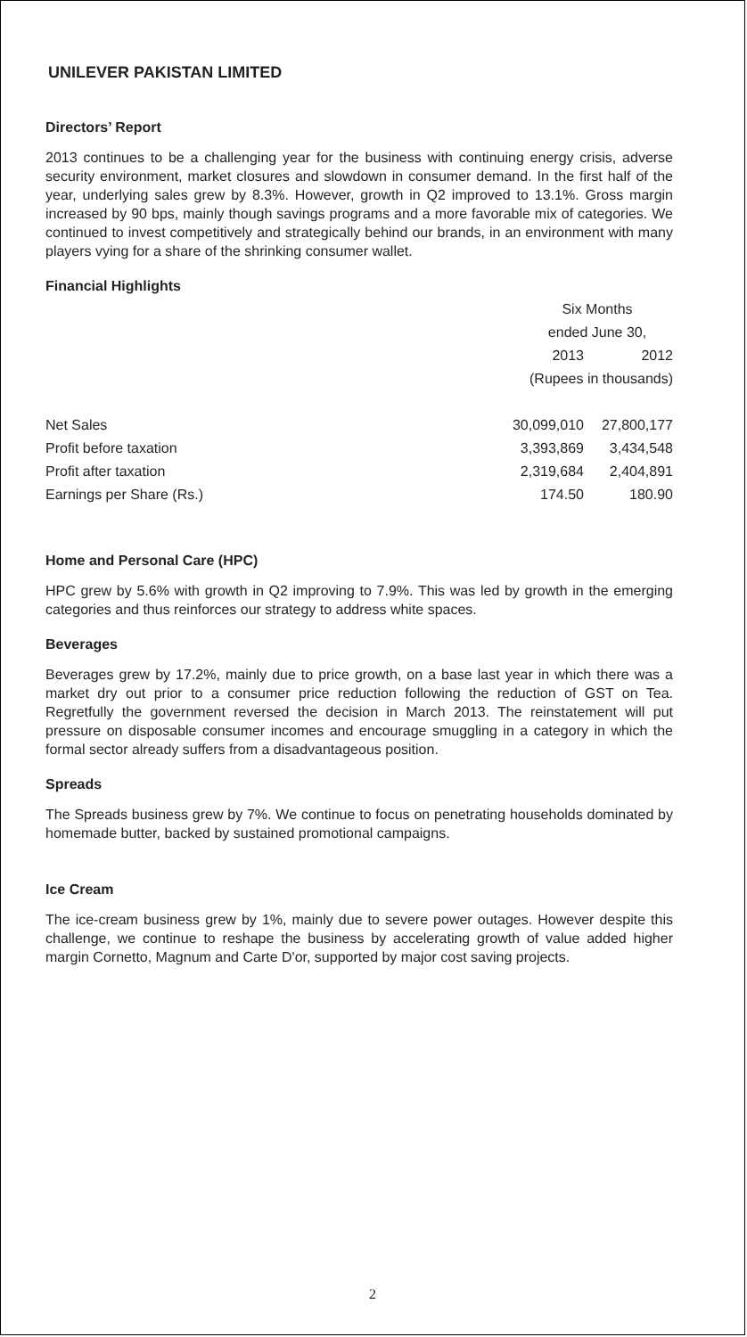UNILEVER PAKISTAN LIMITED
Directors’ Report
2013 continues to be a challenging year for the business with continuing energy crisis, adverse security environment, market closures and slowdown in consumer demand. In the first half of the year, underlying sales grew by 8.3%. However, growth in Q2 improved to 13.1%. Gross margin increased by 90 bps, mainly though savings programs and a more favorable mix of categories. We continued to invest competitively and strategically behind our brands, in an environment with many players vying for a share of the shrinking consumer wallet.
Financial Highlights
| | Six Months | |
| --- | --- | --- |
| | ended June 30, | |
| | 2013 | 2012 |
| | (Rupees in thousands) | |
| Net Sales | 30,099,010 | 27,800,177 |
| Profit before taxation | 3,393,869 | 3,434,548 |
| Profit after taxation | 2,319,684 | 2,404,891 |
| Earnings per Share (Rs.) | 174.50 | 180.90 |
Home and Personal Care (HPC)
HPC grew by 5.6% with growth in Q2 improving to 7.9%. This was led by growth in the emerging categories and thus reinforces our strategy to address white spaces.
Beverages
Beverages grew by 17.2%, mainly due to price growth, on a base last year in which there was a market dry out prior to a consumer price reduction following the reduction of GST on Tea. Regretfully the government reversed the decision in March 2013. The reinstatement will put pressure on disposable consumer incomes and encourage smuggling in a category in which the formal sector already suffers from a disadvantageous position.
Spreads
The Spreads business grew by 7%. We continue to focus on penetrating households dominated by homemade butter, backed by sustained promotional campaigns.
Ice Cream
The ice-cream business grew by 1%, mainly due to severe power outages. However despite this challenge, we continue to reshape the business by accelerating growth of value added higher margin Cornetto, Magnum and Carte D'or, supported by major cost saving projects.
2